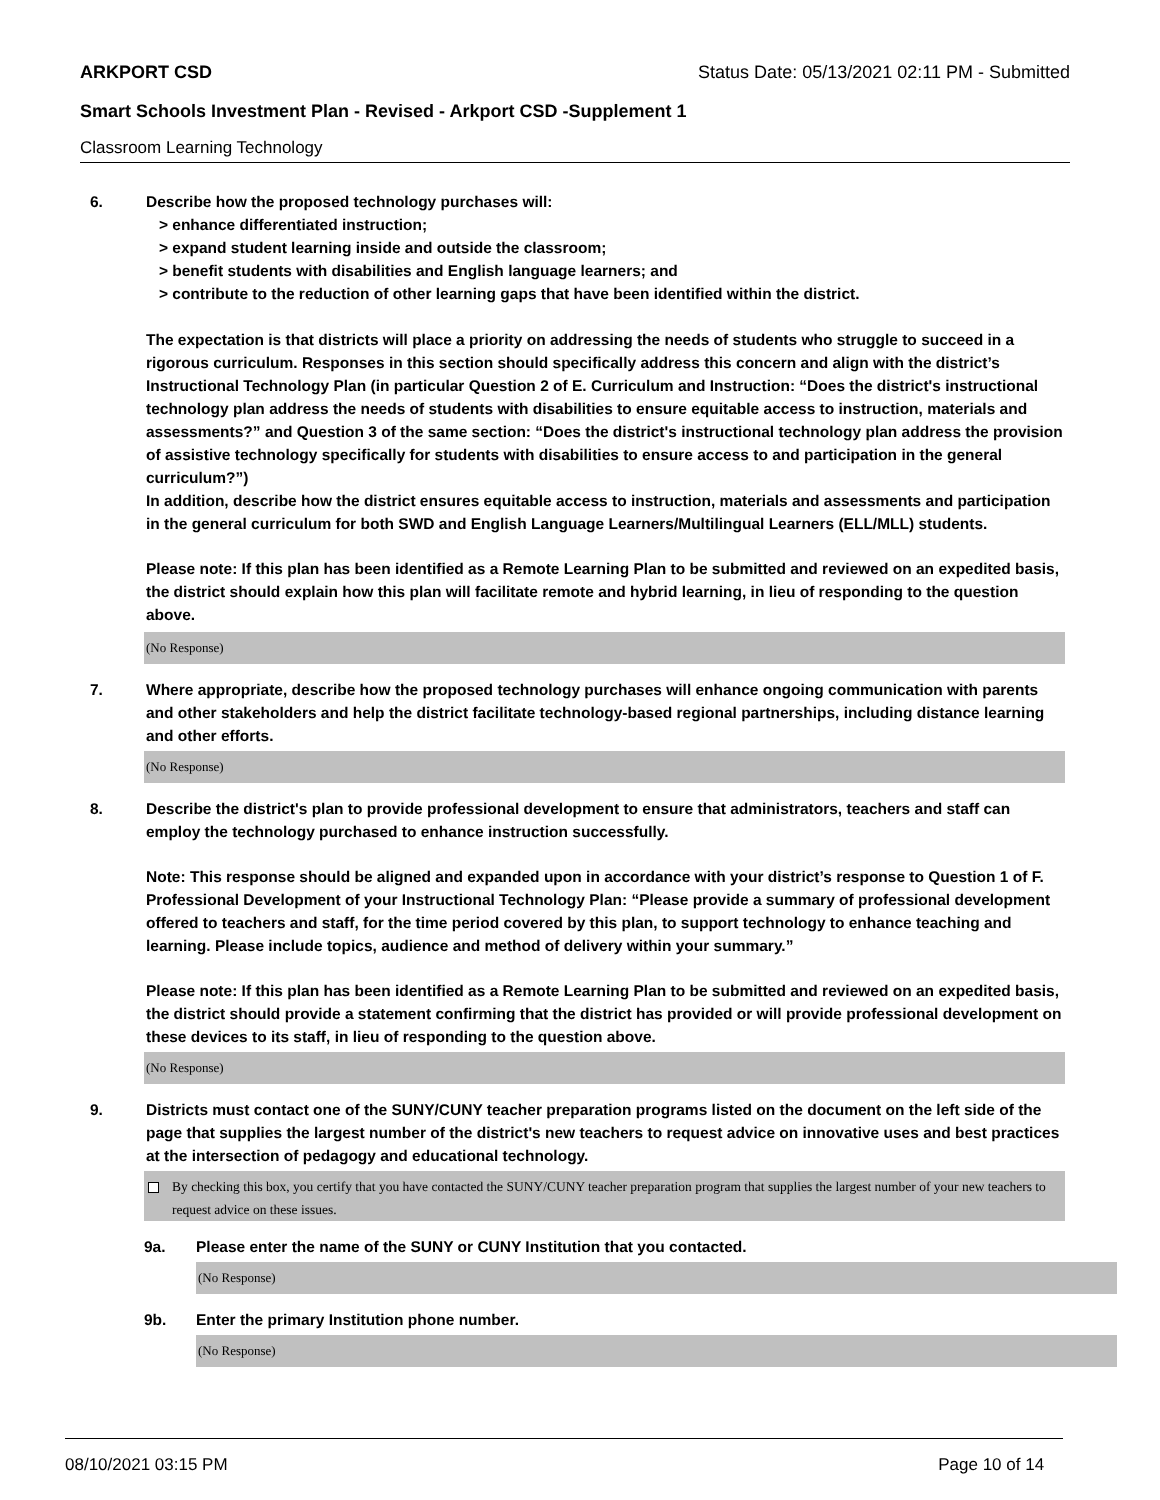ARKPORT CSD Status Date: 05/13/2021 02:11 PM - Submitted
Smart Schools Investment Plan - Revised - Arkport CSD -Supplement 1
Classroom Learning Technology
6. Describe how the proposed technology purchases will:
> enhance differentiated instruction;
> expand student learning inside and outside the classroom;
> benefit students with disabilities and English language learners; and
> contribute to the reduction of other learning gaps that have been identified within the district.
The expectation is that districts will place a priority on addressing the needs of students who struggle to succeed in a rigorous curriculum. Responses in this section should specifically address this concern and align with the district’s Instructional Technology Plan (in particular Question 2 of E. Curriculum and Instruction: “Does the district's instructional technology plan address the needs of students with disabilities to ensure equitable access to instruction, materials and assessments?” and Question 3 of the same section: “Does the district's instructional technology plan address the provision of assistive technology specifically for students with disabilities to ensure access to and participation in the general curriculum?”)
In addition, describe how the district ensures equitable access to instruction, materials and assessments and participation in the general curriculum for both SWD and English Language Learners/Multilingual Learners (ELL/MLL) students.
Please note: If this plan has been identified as a Remote Learning Plan to be submitted and reviewed on an expedited basis, the district should explain how this plan will facilitate remote and hybrid learning, in lieu of responding to the question above.
(No Response)
7. Where appropriate, describe how the proposed technology purchases will enhance ongoing communication with parents and other stakeholders and help the district facilitate technology-based regional partnerships, including distance learning and other efforts.
(No Response)
8. Describe the district's plan to provide professional development to ensure that administrators, teachers and staff can employ the technology purchased to enhance instruction successfully.
Note: This response should be aligned and expanded upon in accordance with your district’s response to Question 1 of F. Professional Development of your Instructional Technology Plan: “Please provide a summary of professional development offered to teachers and staff, for the time period covered by this plan, to support technology to enhance teaching and learning. Please include topics, audience and method of delivery within your summary.”
Please note: If this plan has been identified as a Remote Learning Plan to be submitted and reviewed on an expedited basis, the district should provide a statement confirming that the district has provided or will provide professional development on these devices to its staff, in lieu of responding to the question above.
(No Response)
9. Districts must contact one of the SUNY/CUNY teacher preparation programs listed on the document on the left side of the page that supplies the largest number of the district's new teachers to request advice on innovative uses and best practices at the intersection of pedagogy and educational technology.
By checking this box, you certify that you have contacted the SUNY/CUNY teacher preparation program that supplies the largest number of your new teachers to request advice on these issues.
9a. Please enter the name of the SUNY or CUNY Institution that you contacted.
(No Response)
9b. Enter the primary Institution phone number.
(No Response)
08/10/2021 03:15 PM Page 10 of 14